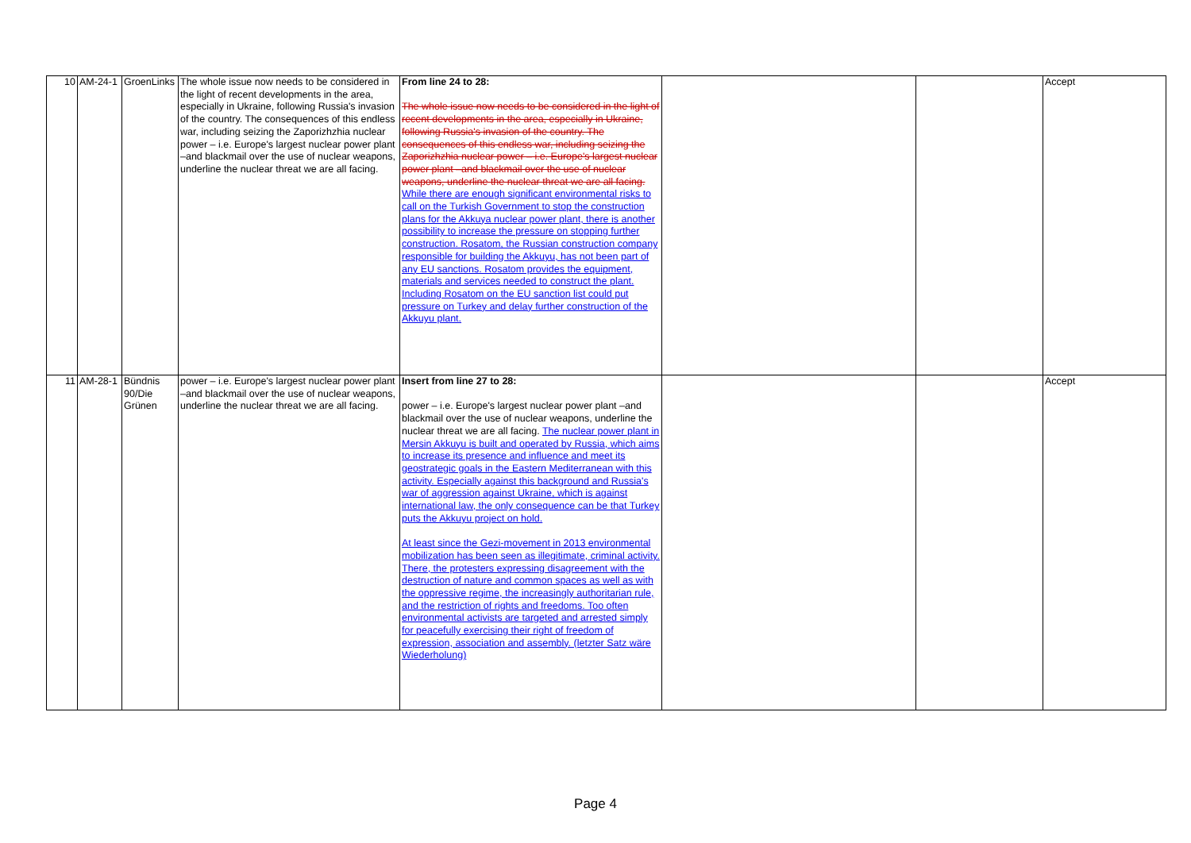| 10 | AM-24-1 | GroenLinks | The whole issue now needs to be considered in the light of recent developments in the area, especially in Ukraine, following Russia's invasion of the country. The consequences of this endless war, including seizing the Zaporizhzhia nuclear power – i.e. Europe's largest nuclear power plant –and blackmail over the use of nuclear weapons, underline the nuclear threat we are all facing. | From line 24 to 28: The whole issue now needs to be considered in the light of recent developments in the area, especially in Ukraine, following Russia's invasion of the country. The consequences of this endless war, including seizing the Zaporizhzhia nuclear power – i.e. Europe's largest nuclear power plant –and blackmail over the use of nuclear weapons, underline the nuclear threat we are all facing. While there are enough significant environmental risks to call on the Turkish Government to stop the construction plans for the Akkuya nuclear power plant, there is another possibility to increase the pressure on stopping further construction. Rosatom, the Russian construction company responsible for building the Akkuyu, has not been part of any EU sanctions. Rosatom provides the equipment, materials and services needed to construct the plant. Including Rosatom on the EU sanction list could put pressure on Turkey and delay further construction of the Akkuyu plant. | | | Accept |
| 11 | AM-28-1 | Bündnis 90/Die Grünen | power – i.e. Europe's largest nuclear power plant –and blackmail over the use of nuclear weapons, underline the nuclear threat we are all facing. | Insert from line 27 to 28: power – i.e. Europe's largest nuclear power plant –and blackmail over the use of nuclear weapons, underline the nuclear threat we are all facing. The nuclear power plant in Mersin Akkuyu is built and operated by Russia, which aims to increase its presence and influence and meet its geostrategic goals in the Eastern Mediterranean with this activity. Especially against this background and Russia's war of aggression against Ukraine, which is against international law, the only consequence can be that Turkey puts the Akkuyu project on hold. At least since the Gezi-movement in 2013 environmental mobilization has been seen as illegitimate, criminal activity. There, the protesters expressing disagreement with the destruction of nature and common spaces as well as with the oppressive regime, the increasingly authoritarian rule, and the restriction of rights and freedoms. Too often environmental activists are targeted and arrested simply for peacefully exercising their right of freedom of expression, association and assembly. (letzter Satz wäre Wiederholung) | | | Accept |
Page 4